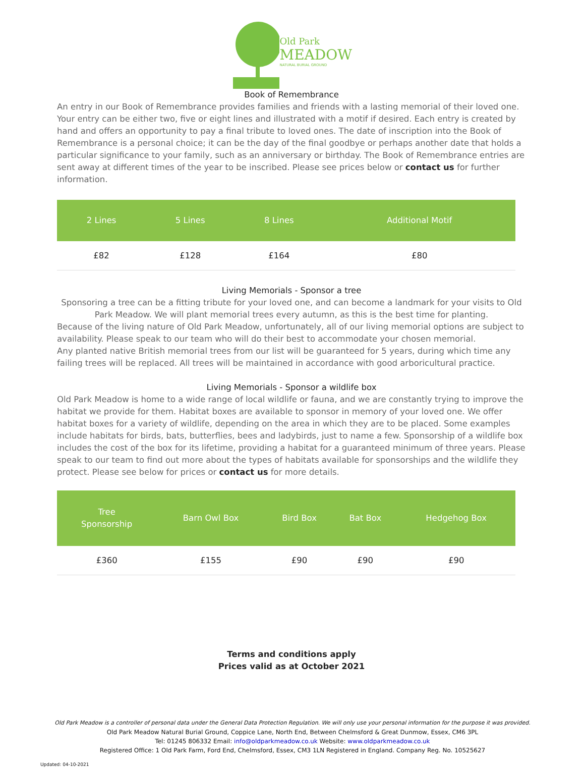Old Park
MEADOW
NATURAL BURIAL GROUND
Book of Remembrance
An entry in our Book of Remembrance provides families and friends with a lasting memorial of their loved one. Your entry can be either two, five or eight lines and illustrated with a motif if desired. Each entry is created by hand and offers an opportunity to pay a final tribute to loved ones. The date of inscription into the Book of Remembrance is a personal choice; it can be the day of the final goodbye or perhaps another date that holds a particular significance to your family, such as an anniversary or birthday. The Book of Remembrance entries are sent away at different times of the year to be inscribed. Please see prices below or contact us for further information.
| 2 Lines | 5 Lines | 8 Lines | Additional Motif |
| --- | --- | --- | --- |
| £82 | £128 | £164 | £80 |
Living Memorials - Sponsor a tree
Sponsoring a tree can be a fitting tribute for your loved one, and can become a landmark for your visits to Old Park Meadow. We will plant memorial trees every autumn, as this is the best time for planting.
Because of the living nature of Old Park Meadow, unfortunately, all of our living memorial options are subject to availability. Please speak to our team who will do their best to accommodate your chosen memorial.
Any planted native British memorial trees from our list will be guaranteed for 5 years, during which time any failing trees will be replaced. All trees will be maintained in accordance with good arboricultural practice.
Living Memorials - Sponsor a wildlife box
Old Park Meadow is home to a wide range of local wildlife or fauna, and we are constantly trying to improve the habitat we provide for them. Habitat boxes are available to sponsor in memory of your loved one. We offer habitat boxes for a variety of wildlife, depending on the area in which they are to be placed. Some examples include habitats for birds, bats, butterflies, bees and ladybirds, just to name a few. Sponsorship of a wildlife box includes the cost of the box for its lifetime, providing a habitat for a guaranteed minimum of three years. Please speak to our team to find out more about the types of habitats available for sponsorships and the wildlife they protect. Please see below for prices or contact us for more details.
| Tree Sponsorship | Barn Owl Box | Bird Box | Bat Box | Hedgehog Box |
| --- | --- | --- | --- | --- |
| £360 | £155 | £90 | £90 | £90 |
Terms and conditions apply
Prices valid as at October 2021
Old Park Meadow is a controller of personal data under the General Data Protection Regulation. We will only use your personal information for the purpose it was provided.
Old Park Meadow Natural Burial Ground, Coppice Lane, North End, Between Chelmsford & Great Dunmow, Essex, CM6 3PL
Tel: 01245 806332 Email: info@oldparkmeadow.co.uk Website: www.oldparkmeadow.co.uk
Registered Office: 1 Old Park Farm, Ford End, Chelmsford, Essex, CM3 1LN Registered in England. Company Reg. No. 10525627
Updated: 04-10-2021